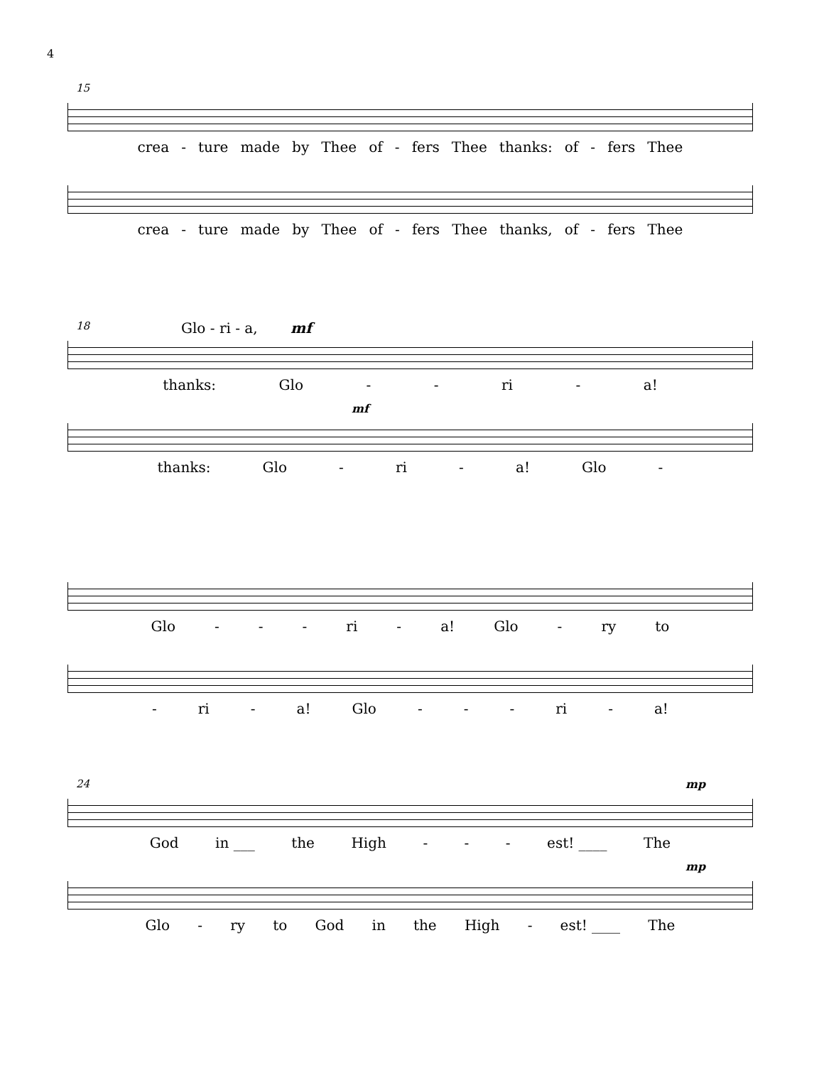4
15
crea - ture made by Thee of - fers Thee thanks: of - fers Thee
crea - ture made by Thee of - fers Thee thanks, of - fers Thee
18
Glo - ri - a, mf
thanks: Glo - - ri - a!
mf
thanks: Glo - ri - a! Glo -
Glo - - - ri - a! Glo - ry to
- ri - a! Glo - - - ri - a!
24
mp
God in ___ the High - - - est! ____ The
mp
Glo - ry to God in the High - est! ____ The